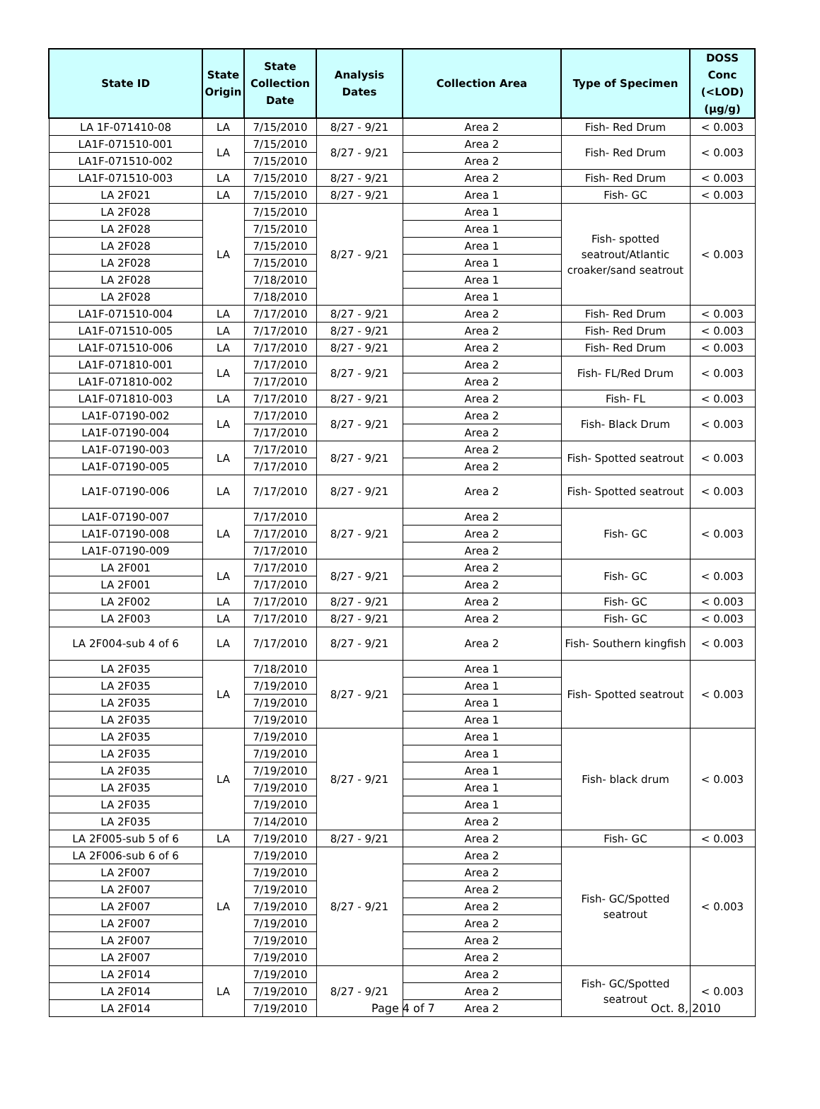| State ID | State Origin | State Collection Date | Analysis Dates | Collection Area | Type of Specimen | DOSS Conc (<LOD) (µg/g) |
| --- | --- | --- | --- | --- | --- | --- |
| LA 1F-071410-08 | LA | 7/15/2010 | 8/27 - 9/21 | Area 2 | Fish- Red Drum | < 0.003 |
| LA1F-071510-001 | LA | 7/15/2010 | 8/27 - 9/21 | Area 2 | Fish- Red Drum | < 0.003 |
| LA1F-071510-002 | | 7/15/2010 | | Area 2 | | |
| LA1F-071510-003 | LA | 7/15/2010 | 8/27 - 9/21 | Area 2 | Fish- Red Drum | < 0.003 |
| LA 2F021 | LA | 7/15/2010 | 8/27 - 9/21 | Area 1 | Fish- GC | < 0.003 |
| LA 2F028 | LA | 7/15/2010 | 8/27 - 9/21 | Area 1 | Fish- spotted seatrout/Atlantic croaker/sand seatrout | < 0.003 |
| LA 2F028 | | 7/15/2010 | | Area 1 | | |
| LA 2F028 | | 7/15/2010 | | Area 1 | | |
| LA 2F028 | | 7/15/2010 | | Area 1 | | |
| LA 2F028 | | 7/18/2010 | | Area 1 | | |
| LA 2F028 | | 7/18/2010 | | Area 1 | | |
| LA1F-071510-004 | LA | 7/17/2010 | 8/27 - 9/21 | Area 2 | Fish- Red Drum | < 0.003 |
| LA1F-071510-005 | LA | 7/17/2010 | 8/27 - 9/21 | Area 2 | Fish- Red Drum | < 0.003 |
| LA1F-071510-006 | LA | 7/17/2010 | 8/27 - 9/21 | Area 2 | Fish- Red Drum | < 0.003 |
| LA1F-071810-001 | LA | 7/17/2010 | 8/27 - 9/21 | Area 2 | Fish- FL/Red Drum | < 0.003 |
| LA1F-071810-002 | | 7/17/2010 | | Area 2 | | |
| LA1F-071810-003 | LA | 7/17/2010 | 8/27 - 9/21 | Area 2 | Fish- FL | < 0.003 |
| LA1F-07190-002 | LA | 7/17/2010 | 8/27 - 9/21 | Area 2 | Fish- Black Drum | < 0.003 |
| LA1F-07190-004 | | 7/17/2010 | | Area 2 | | |
| LA1F-07190-003 | LA | 7/17/2010 | 8/27 - 9/21 | Area 2 | Fish- Spotted seatrout | < 0.003 |
| LA1F-07190-005 | | 7/17/2010 | | Area 2 | | |
| LA1F-07190-006 | LA | 7/17/2010 | 8/27 - 9/21 | Area 2 | Fish- Spotted seatrout | < 0.003 |
| LA1F-07190-007 | LA | 7/17/2010 | 8/27 - 9/21 | Area 2 | Fish- GC | < 0.003 |
| LA1F-07190-008 | | 7/17/2010 | | Area 2 | | |
| LA1F-07190-009 | | 7/17/2010 | | Area 2 | | |
| LA 2F001 | LA | 7/17/2010 | 8/27 - 9/21 | Area 2 | Fish- GC | < 0.003 |
| LA 2F001 | | 7/17/2010 | | Area 2 | | |
| LA 2F002 | LA | 7/17/2010 | 8/27 - 9/21 | Area 2 | Fish- GC | < 0.003 |
| LA 2F003 | LA | 7/17/2010 | 8/27 - 9/21 | Area 2 | Fish- GC | < 0.003 |
| LA 2F004-sub 4 of 6 | LA | 7/17/2010 | 8/27 - 9/21 | Area 2 | Fish- Southern kingfish | < 0.003 |
| LA 2F035 | LA | 7/18/2010 | 8/27 - 9/21 | Area 1 | Fish- Spotted seatrout | < 0.003 |
| LA 2F035 | | 7/19/2010 | | Area 1 | | |
| LA 2F035 | | 7/19/2010 | | Area 1 | | |
| LA 2F035 | | 7/19/2010 | | Area 1 | | |
| LA 2F035 | LA | 7/19/2010 | 8/27 - 9/21 | Area 1 | Fish- black drum | < 0.003 |
| LA 2F035 | | 7/19/2010 | | Area 1 | | |
| LA 2F035 | | 7/19/2010 | | Area 1 | | |
| LA 2F035 | | 7/19/2010 | | Area 1 | | |
| LA 2F035 | | 7/19/2010 | | Area 1 | | |
| LA 2F035 | | 7/14/2010 | | Area 2 | | |
| LA 2F005-sub 5 of 6 | LA | 7/19/2010 | 8/27 - 9/21 | Area 2 | Fish- GC | < 0.003 |
| LA 2F006-sub 6 of 6 | LA | 7/19/2010 | 8/27 - 9/21 | Area 2 | Fish- GC/Spotted seatrout | < 0.003 |
| LA 2F007 | | 7/19/2010 | | Area 2 | | |
| LA 2F007 | | 7/19/2010 | | Area 2 | | |
| LA 2F007 | | 7/19/2010 | | Area 2 | | |
| LA 2F007 | | 7/19/2010 | | Area 2 | | |
| LA 2F007 | | 7/19/2010 | | Area 2 | | |
| LA 2F007 | | 7/19/2010 | | Area 2 | | |
| LA 2F014 | LA | 7/19/2010 | 8/27 - 9/21 | Area 2 | Fish- GC/Spotted seatrout | < 0.003 |
| LA 2F014 | | 7/19/2010 | | Area 2 | | |
| LA 2F014 | | 7/19/2010 | | Area 2 | | |
Page 4 of 7 Oct. 8, 2010